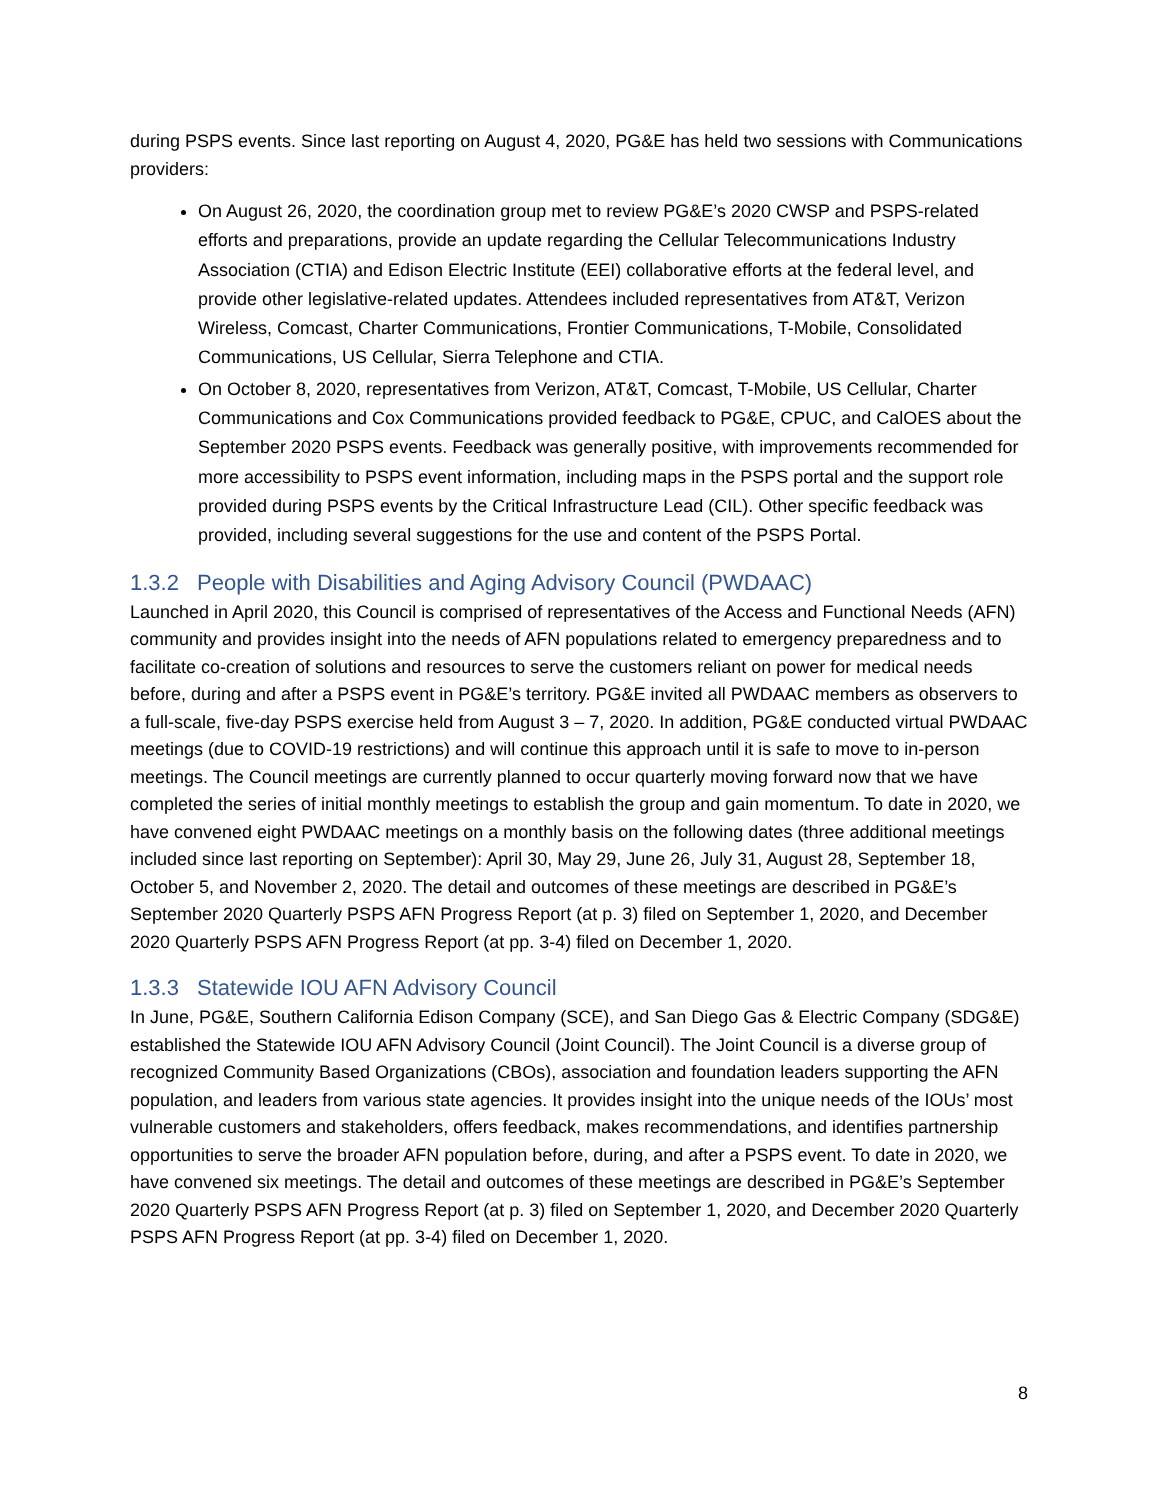during PSPS events. Since last reporting on August 4, 2020, PG&E has held two sessions with Communications providers:
On August 26, 2020, the coordination group met to review PG&E’s 2020 CWSP and PSPS-related efforts and preparations, provide an update regarding the Cellular Telecommunications Industry Association (CTIA) and Edison Electric Institute (EEI) collaborative efforts at the federal level, and provide other legislative-related updates. Attendees included representatives from AT&T, Verizon Wireless, Comcast, Charter Communications, Frontier Communications, T-Mobile, Consolidated Communications, US Cellular, Sierra Telephone and CTIA.
On October 8, 2020, representatives from Verizon, AT&T, Comcast, T-Mobile, US Cellular, Charter Communications and Cox Communications provided feedback to PG&E, CPUC, and CalOES about the September 2020 PSPS events. Feedback was generally positive, with improvements recommended for more accessibility to PSPS event information, including maps in the PSPS portal and the support role provided during PSPS events by the Critical Infrastructure Lead (CIL). Other specific feedback was provided, including several suggestions for the use and content of the PSPS Portal.
1.3.2 People with Disabilities and Aging Advisory Council (PWDAAC)
Launched in April 2020, this Council is comprised of representatives of the Access and Functional Needs (AFN) community and provides insight into the needs of AFN populations related to emergency preparedness and to facilitate co-creation of solutions and resources to serve the customers reliant on power for medical needs before, during and after a PSPS event in PG&E’s territory. PG&E invited all PWDAAC members as observers to a full-scale, five-day PSPS exercise held from August 3 – 7, 2020. In addition, PG&E conducted virtual PWDAAC meetings (due to COVID-19 restrictions) and will continue this approach until it is safe to move to in-person meetings. The Council meetings are currently planned to occur quarterly moving forward now that we have completed the series of initial monthly meetings to establish the group and gain momentum. To date in 2020, we have convened eight PWDAAC meetings on a monthly basis on the following dates (three additional meetings included since last reporting on September): April 30, May 29, June 26, July 31, August 28, September 18, October 5, and November 2, 2020. The detail and outcomes of these meetings are described in PG&E’s September 2020 Quarterly PSPS AFN Progress Report (at p. 3) filed on September 1, 2020, and December 2020 Quarterly PSPS AFN Progress Report (at pp. 3-4) filed on December 1, 2020.
1.3.3 Statewide IOU AFN Advisory Council
In June, PG&E, Southern California Edison Company (SCE), and San Diego Gas & Electric Company (SDG&E) established the Statewide IOU AFN Advisory Council (Joint Council). The Joint Council is a diverse group of recognized Community Based Organizations (CBOs), association and foundation leaders supporting the AFN population, and leaders from various state agencies. It provides insight into the unique needs of the IOUs’ most vulnerable customers and stakeholders, offers feedback, makes recommendations, and identifies partnership opportunities to serve the broader AFN population before, during, and after a PSPS event. To date in 2020, we have convened six meetings. The detail and outcomes of these meetings are described in PG&E’s September 2020 Quarterly PSPS AFN Progress Report (at p. 3) filed on September 1, 2020, and December 2020 Quarterly PSPS AFN Progress Report (at pp. 3-4) filed on December 1, 2020.
8